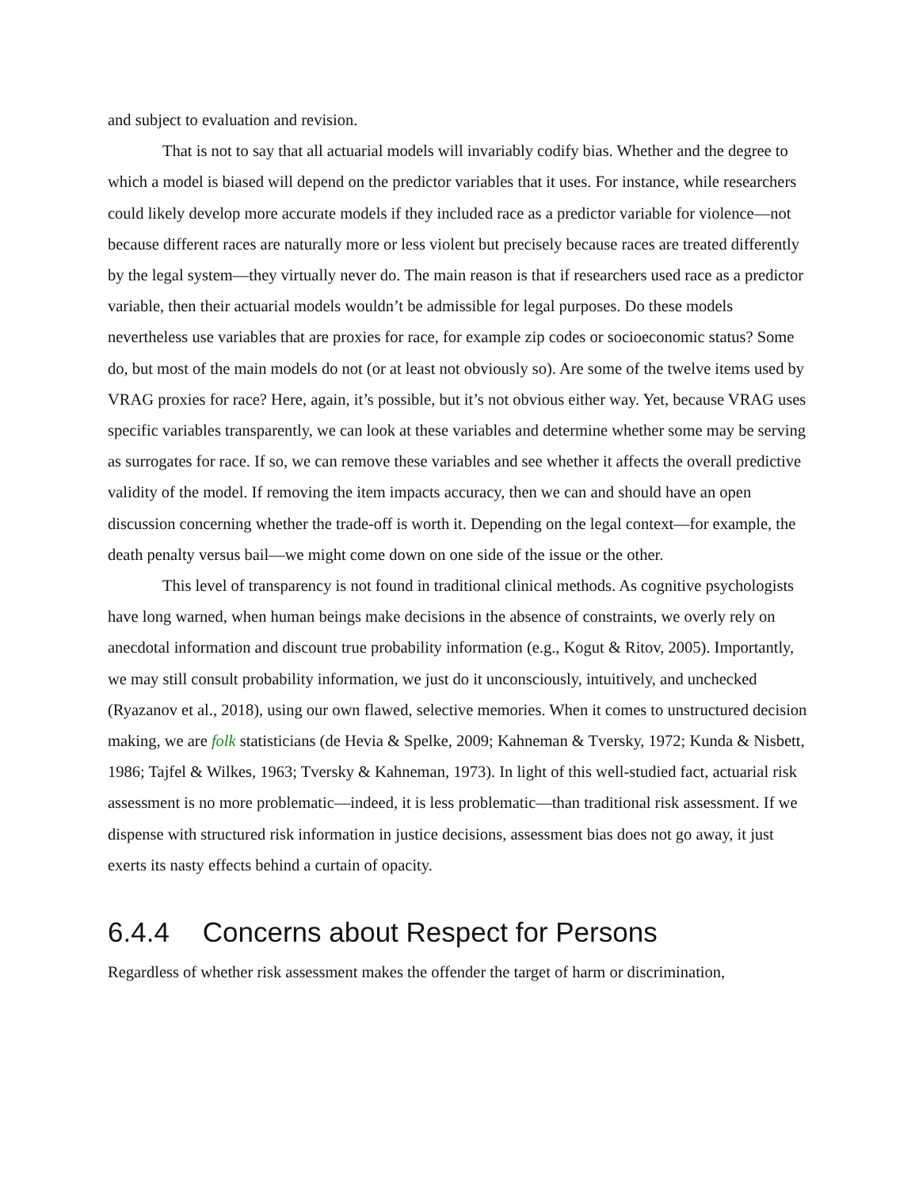and subject to evaluation and revision.
That is not to say that all actuarial models will invariably codify bias. Whether and the degree to which a model is biased will depend on the predictor variables that it uses. For instance, while researchers could likely develop more accurate models if they included race as a predictor variable for violence—not because different races are naturally more or less violent but precisely because races are treated differently by the legal system—they virtually never do. The main reason is that if researchers used race as a predictor variable, then their actuarial models wouldn’t be admissible for legal purposes. Do these models nevertheless use variables that are proxies for race, for example zip codes or socioeconomic status? Some do, but most of the main models do not (or at least not obviously so). Are some of the twelve items used by VRAG proxies for race? Here, again, it’s possible, but it’s not obvious either way. Yet, because VRAG uses specific variables transparently, we can look at these variables and determine whether some may be serving as surrogates for race. If so, we can remove these variables and see whether it affects the overall predictive validity of the model. If removing the item impacts accuracy, then we can and should have an open discussion concerning whether the trade-off is worth it. Depending on the legal context—for example, the death penalty versus bail—we might come down on one side of the issue or the other.
This level of transparency is not found in traditional clinical methods. As cognitive psychologists have long warned, when human beings make decisions in the absence of constraints, we overly rely on anecdotal information and discount true probability information (e.g., Kogut & Ritov, 2005). Importantly, we may still consult probability information, we just do it unconsciously, intuitively, and unchecked (Ryazanov et al., 2018), using our own flawed, selective memories. When it comes to unstructured decision making, we are folk statisticians (de Hevia & Spelke, 2009; Kahneman & Tversky, 1972; Kunda & Nisbett, 1986; Tajfel & Wilkes, 1963; Tversky & Kahneman, 1973). In light of this well-studied fact, actuarial risk assessment is no more problematic—indeed, it is less problematic—than traditional risk assessment. If we dispense with structured risk information in justice decisions, assessment bias does not go away, it just exerts its nasty effects behind a curtain of opacity.
6.4.4 Concerns about Respect for Persons
Regardless of whether risk assessment makes the offender the target of harm or discrimination,